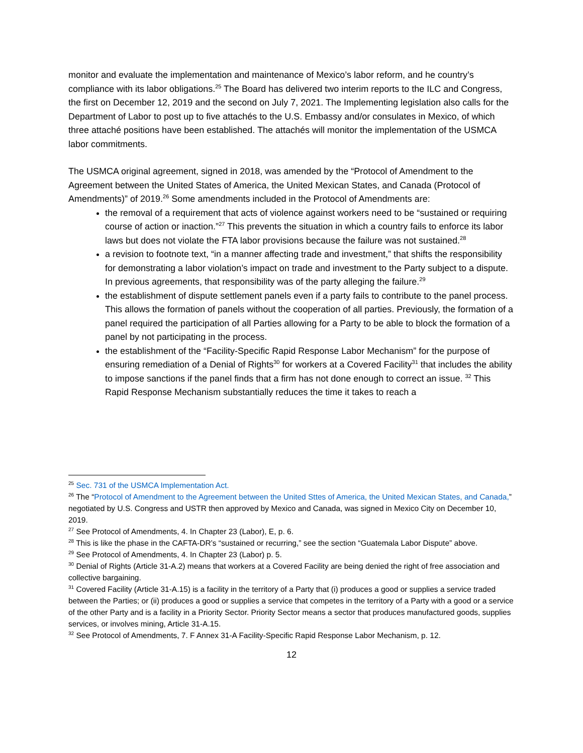monitor and evaluate the implementation and maintenance of Mexico’s labor reform, and he country’s compliance with its labor obligations.<sup>25</sup> The Board has delivered two interim reports to the ILC and Congress, the first on December 12, 2019 and the second on July 7, 2021. The Implementing legislation also calls for the Department of Labor to post up to five attachés to the U.S. Embassy and/or consulates in Mexico, of which three attaché positions have been established. The attachés will monitor the implementation of the USMCA labor commitments.
The USMCA original agreement, signed in 2018, was amended by the “Protocol of Amendment to the Agreement between the United States of America, the United Mexican States, and Canada (Protocol of Amendments)” of 2019.<sup>26</sup> Some amendments included in the Protocol of Amendments are:
the removal of a requirement that acts of violence against workers need to be “sustained or requiring course of action or inaction.”<sup>27</sup> This prevents the situation in which a country fails to enforce its labor laws but does not violate the FTA labor provisions because the failure was not sustained.<sup>28</sup>
a revision to footnote text, “in a manner affecting trade and investment,” that shifts the responsibility for demonstrating a labor violation’s impact on trade and investment to the Party subject to a dispute. In previous agreements, that responsibility was of the party alleging the failure.<sup>29</sup>
the establishment of dispute settlement panels even if a party fails to contribute to the panel process. This allows the formation of panels without the cooperation of all parties. Previously, the formation of a panel required the participation of all Parties allowing for a Party to be able to block the formation of a panel by not participating in the process.
the establishment of the “Facility-Specific Rapid Response Labor Mechanism” for the purpose of ensuring remediation of a Denial of Rights<sup>30</sup> for workers at a Covered Facility<sup>31</sup> that includes the ability to impose sanctions if the panel finds that a firm has not done enough to correct an issue. <sup>32</sup> This Rapid Response Mechanism substantially reduces the time it takes to reach a
<sup>25</sup> Sec. 731 of the USMCA Implementation Act.
<sup>26</sup> The “Protocol of Amendment to the Agreement between the United Sttes of America, the United Mexican States, and Canada,” negotiated by U.S. Congress and USTR then approved by Mexico and Canada, was signed in Mexico City on December 10, 2019.
<sup>27</sup> See Protocol of Amendments, 4. In Chapter 23 (Labor), E, p. 6.
<sup>28</sup> This is like the phase in the CAFTA-DR’s “sustained or recurring,” see the section “Guatemala Labor Dispute” above.
<sup>29</sup> See Protocol of Amendments, 4. In Chapter 23 (Labor) p. 5.
<sup>30</sup> Denial of Rights (Article 31-A.2) means that workers at a Covered Facility are being denied the right of free association and collective bargaining.
<sup>31</sup> Covered Facility (Article 31-A.15) is a facility in the territory of a Party that (i) produces a good or supplies a service traded between the Parties; or (ii) produces a good or supplies a service that competes in the territory of a Party with a good or a service of the other Party and is a facility in a Priority Sector. Priority Sector means a sector that produces manufactured goods, supplies services, or involves mining, Article 31-A.15.
<sup>32</sup> See Protocol of Amendments, 7. F Annex 31-A Facility-Specific Rapid Response Labor Mechanism, p. 12.
12